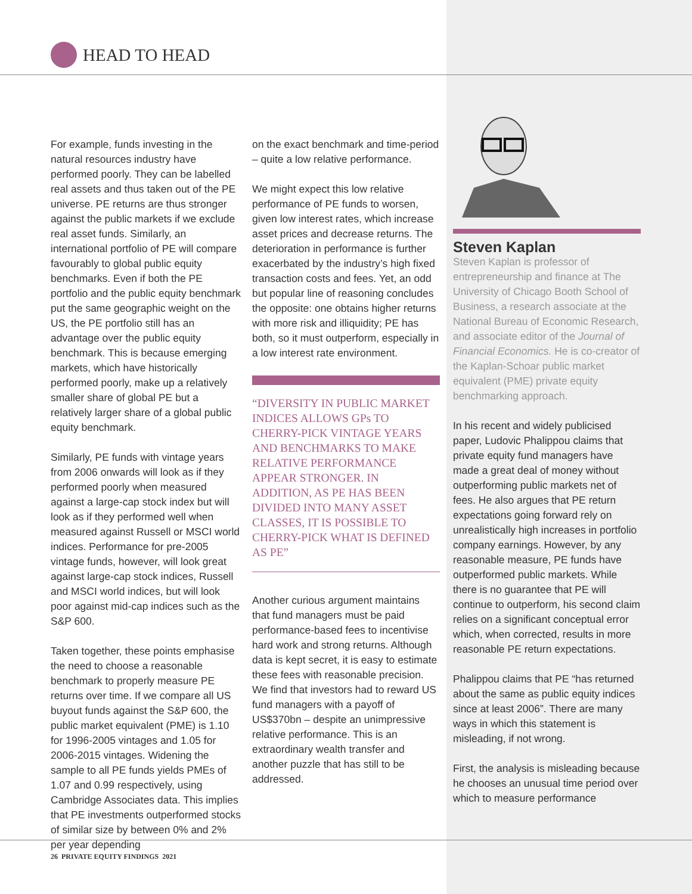HEAD TO HEAD
For example, funds investing in the natural resources industry have performed poorly. They can be labelled real assets and thus taken out of the PE universe. PE returns are thus stronger against the public markets if we exclude real asset funds. Similarly, an international portfolio of PE will compare favourably to global public equity benchmarks. Even if both the PE portfolio and the public equity benchmark put the same geographic weight on the US, the PE portfolio still has an advantage over the public equity benchmark. This is because emerging markets, which have historically performed poorly, make up a relatively smaller share of global PE but a relatively larger share of a global public equity benchmark.
Similarly, PE funds with vintage years from 2006 onwards will look as if they performed poorly when measured against a large-cap stock index but will look as if they performed well when measured against Russell or MSCI world indices. Performance for pre-2005 vintage funds, however, will look great against large-cap stock indices, Russell and MSCI world indices, but will look poor against mid-cap indices such as the S&P 600.
Taken together, these points emphasise the need to choose a reasonable benchmark to properly measure PE returns over time. If we compare all US buyout funds against the S&P 600, the public market equivalent (PME) is 1.10 for 1996-2005 vintages and 1.05 for 2006-2015 vintages. Widening the sample to all PE funds yields PMEs of 1.07 and 0.99 respectively, using Cambridge Associates data. This implies that PE investments outperformed stocks of similar size by between 0% and 2% per year depending
on the exact benchmark and time-period – quite a low relative performance.
We might expect this low relative performance of PE funds to worsen, given low interest rates, which increase asset prices and decrease returns. The deterioration in performance is further exacerbated by the industry’s high fixed transaction costs and fees. Yet, an odd but popular line of reasoning concludes the opposite: one obtains higher returns with more risk and illiquidity; PE has both, so it must outperform, especially in a low interest rate environment.
“DIVERSITY IN PUBLIC MARKET INDICES ALLOWS GPs TO CHERRY-PICK VINTAGE YEARS AND BENCHMARKS TO MAKE RELATIVE PERFORMANCE APPEAR STRONGER. IN ADDITION, AS PE HAS BEEN DIVIDED INTO MANY ASSET CLASSES, IT IS POSSIBLE TO CHERRY-PICK WHAT IS DEFINED AS PE”
Another curious argument maintains that fund managers must be paid performance-based fees to incentivise hard work and strong returns. Although data is kept secret, it is easy to estimate these fees with reasonable precision. We find that investors had to reward US fund managers with a payoff of US$370bn – despite an unimpressive relative performance. This is an extraordinary wealth transfer and another puzzle that has still to be addressed.
Steven Kaplan
Steven Kaplan is professor of entrepreneurship and finance at The University of Chicago Booth School of Business, a research associate at the National Bureau of Economic Research, and associate editor of the Journal of Financial Economics. He is co-creator of the Kaplan-Schoar public market equivalent (PME) private equity benchmarking approach.
In his recent and widely publicised paper, Ludovic Phalippou claims that private equity fund managers have made a great deal of money without outperforming public markets net of fees. He also argues that PE return expectations going forward rely on unrealistically high increases in portfolio company earnings. However, by any reasonable measure, PE funds have outperformed public markets. While there is no guarantee that PE will continue to outperform, his second claim relies on a significant conceptual error which, when corrected, results in more reasonable PE return expectations.
Phalippou claims that PE “has returned about the same as public equity indices since at least 2006”. There are many ways in which this statement is misleading, if not wrong.
First, the analysis is misleading because he chooses an unusual time period over which to measure performance
26 PRIVATE EQUITY FINDINGS 2021